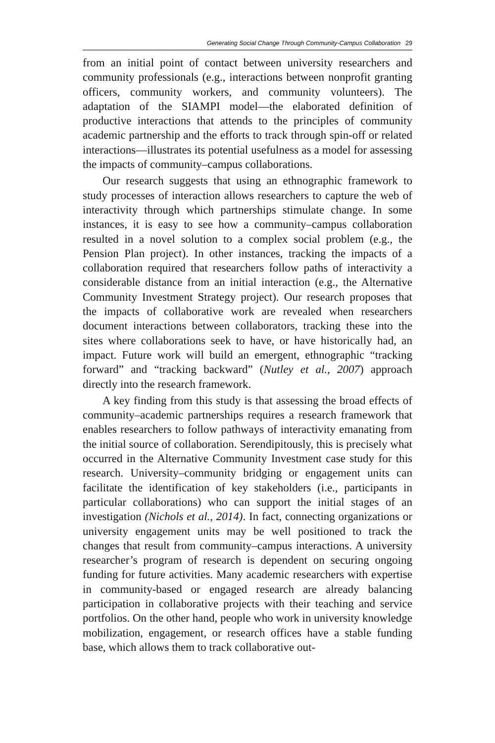Generating Social Change Through Community-Campus Collaboration 29
from an initial point of contact between university researchers and community professionals (e.g., interactions between nonprofit granting officers, community workers, and community volunteers). The adaptation of the SIAMPI model—the elaborated definition of productive interactions that attends to the principles of community academic partnership and the efforts to track through spin-off or related interactions—illustrates its potential usefulness as a model for assessing the impacts of community–campus collaborations.
Our research suggests that using an ethnographic framework to study processes of interaction allows researchers to capture the web of interactivity through which partnerships stimulate change. In some instances, it is easy to see how a community–campus collaboration resulted in a novel solution to a complex social problem (e.g., the Pension Plan project). In other instances, tracking the impacts of a collaboration required that researchers follow paths of interactivity a considerable distance from an initial interaction (e.g., the Alternative Community Investment Strategy project). Our research proposes that the impacts of collaborative work are revealed when researchers document interactions between collaborators, tracking these into the sites where collaborations seek to have, or have historically had, an impact. Future work will build an emergent, ethnographic “tracking forward” and “tracking backward” (Nutley et al., 2007) approach directly into the research framework.
A key finding from this study is that assessing the broad effects of community–academic partnerships requires a research framework that enables researchers to follow pathways of interactivity emanating from the initial source of collaboration. Serendipitously, this is precisely what occurred in the Alternative Community Investment case study for this research. University–community bridging or engagement units can facilitate the identification of key stakeholders (i.e., participants in particular collaborations) who can support the initial stages of an investigation (Nichols et al., 2014). In fact, connecting organizations or university engagement units may be well positioned to track the changes that result from community–campus interactions. A university researcher’s program of research is dependent on securing ongoing funding for future activities. Many academic researchers with expertise in community-based or engaged research are already balancing participation in collaborative projects with their teaching and service portfolios. On the other hand, people who work in university knowledge mobilization, engagement, or research offices have a stable funding base, which allows them to track collaborative out-